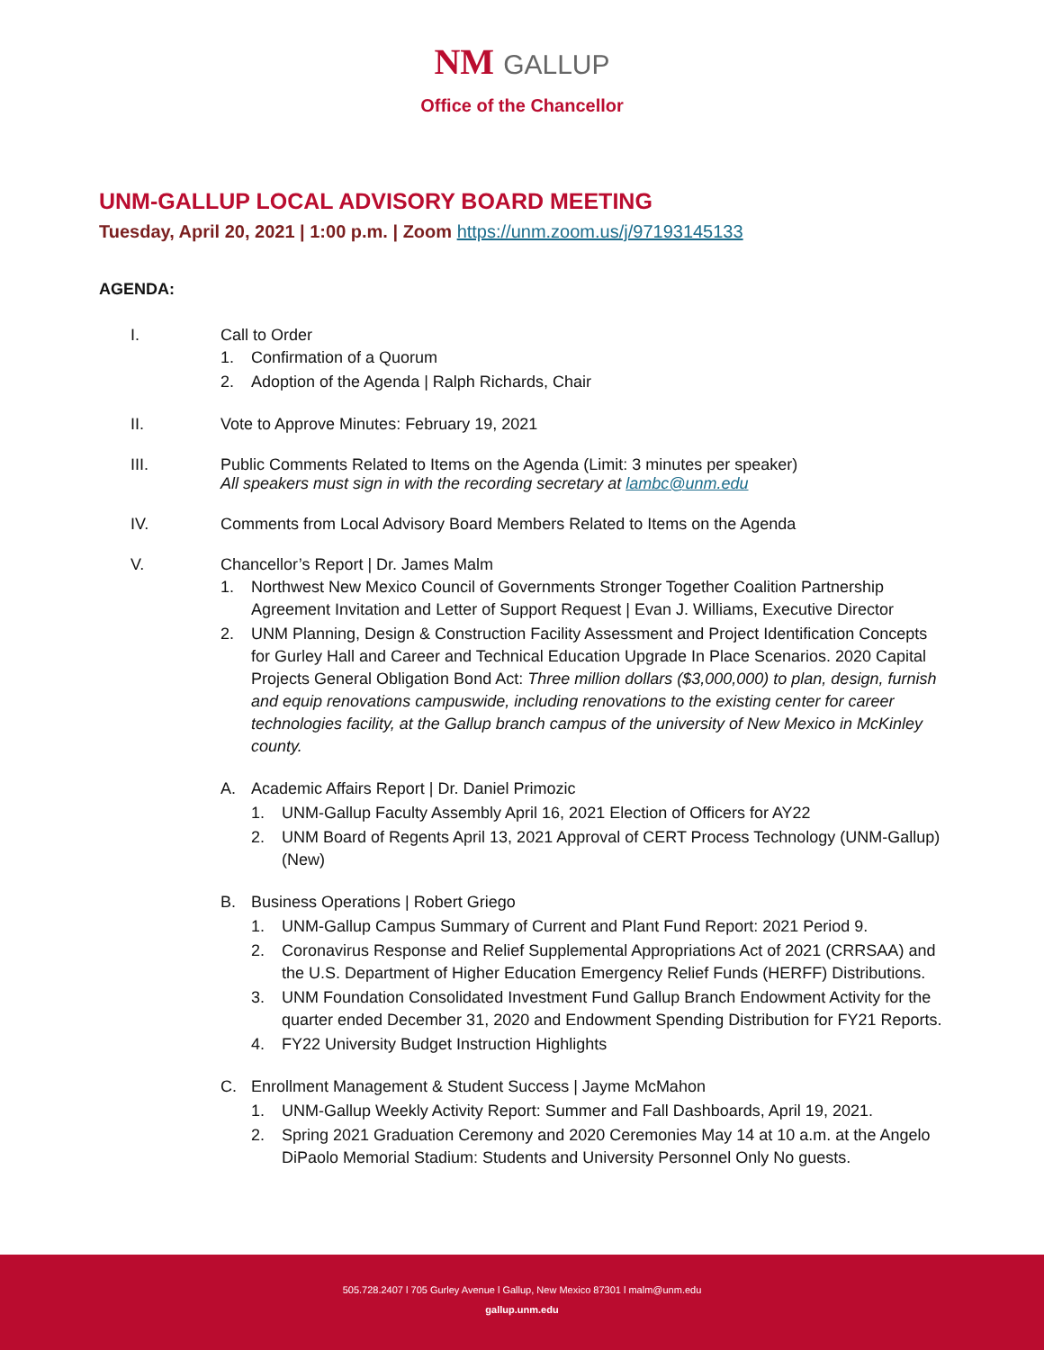NM GALLUP
Office of the Chancellor
UNM-GALLUP LOCAL ADVISORY BOARD MEETING
Tuesday, April 20, 2021 | 1:00 p.m. | Zoom https://unm.zoom.us/j/97193145133
AGENDA:
I. Call to Order
1. Confirmation of a Quorum
2. Adoption of the Agenda | Ralph Richards, Chair
II. Vote to Approve Minutes: February 19, 2021
III. Public Comments Related to Items on the Agenda (Limit: 3 minutes per speaker)
All speakers must sign in with the recording secretary at lambc@unm.edu
IV. Comments from Local Advisory Board Members Related to Items on the Agenda
V. Chancellor’s Report | Dr. James Malm
1. Northwest New Mexico Council of Governments Stronger Together Coalition Partnership Agreement Invitation and Letter of Support Request | Evan J. Williams, Executive Director
2. UNM Planning, Design & Construction Facility Assessment and Project Identification Concepts for Gurley Hall and Career and Technical Education Upgrade In Place Scenarios. 2020 Capital Projects General Obligation Bond Act: Three million dollars ($3,000,000) to plan, design, furnish and equip renovations campuswide, including renovations to the existing center for career technologies facility, at the Gallup branch campus of the university of New Mexico in McKinley county.
A. Academic Affairs Report | Dr. Daniel Primozic
1. UNM-Gallup Faculty Assembly April 16, 2021 Election of Officers for AY22
2. UNM Board of Regents April 13, 2021 Approval of CERT Process Technology (UNM-Gallup)(New)
B. Business Operations | Robert Griego
1. UNM-Gallup Campus Summary of Current and Plant Fund Report: 2021 Period 9.
2. Coronavirus Response and Relief Supplemental Appropriations Act of 2021 (CRRSAA) and the U.S. Department of Higher Education Emergency Relief Funds (HERFF) Distributions.
3. UNM Foundation Consolidated Investment Fund Gallup Branch Endowment Activity for the quarter ended December 31, 2020 and Endowment Spending Distribution for FY21 Reports.
4. FY22 University Budget Instruction Highlights
C. Enrollment Management & Student Success | Jayme McMahon
1. UNM-Gallup Weekly Activity Report: Summer and Fall Dashboards, April 19, 2021.
2. Spring 2021 Graduation Ceremony and 2020 Ceremonies May 14 at 10 a.m. at the Angelo DiPaolo Memorial Stadium: Students and University Personnel Only No guests.
505.728.2407 l 705 Gurley Avenue l Gallup, New Mexico 87301 l malm@unm.edu
gallup.unm.edu